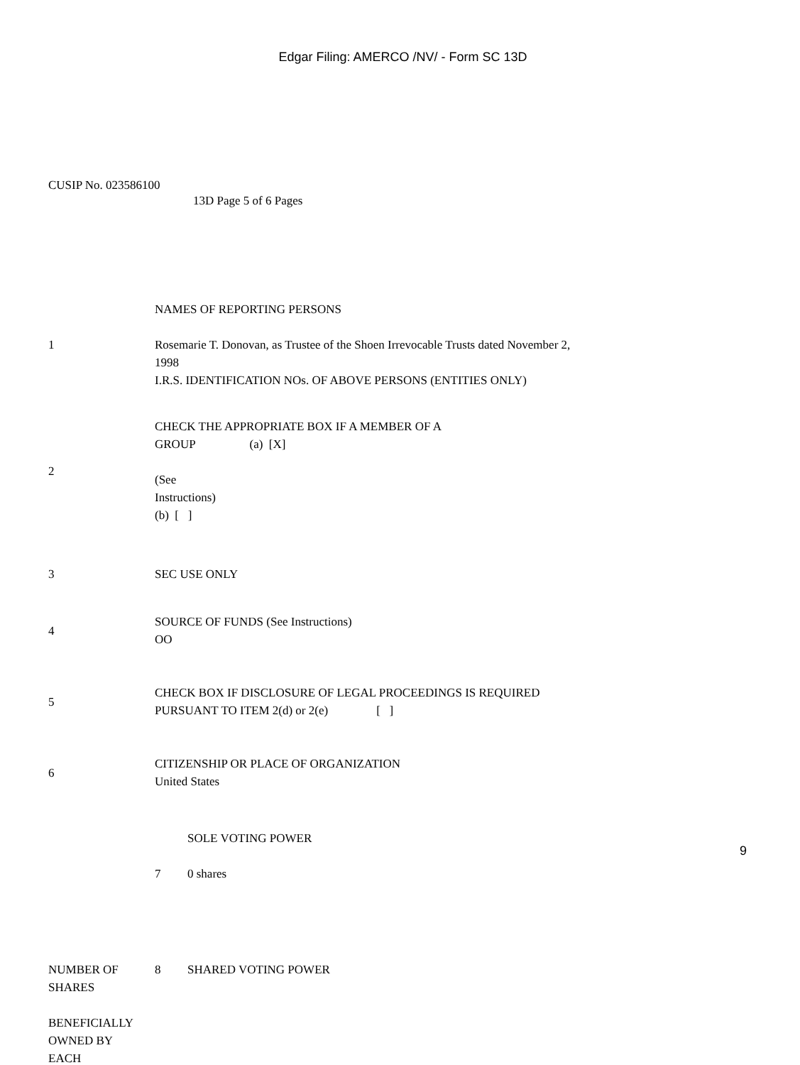Edgar Filing: AMERCO /NV/ - Form SC 13D
CUSIP No. 023586100
13D Page 5 of 6 Pages
| 1 | NAMES OF REPORTING PERSONS Rosemarie T. Donovan, as Trustee of the Shoen Irrevocable Trusts dated November 2, 1998 I.R.S. IDENTIFICATION NOs. OF ABOVE PERSONS (ENTITIES ONLY) |
| 2 | CHECK THE APPROPRIATE BOX IF A MEMBER OF A GROUP (a) [X] (See Instructions) (b) [ ] |
| 3 | SEC USE ONLY |
| 4 | SOURCE OF FUNDS (See Instructions) OO |
| 5 | CHECK BOX IF DISCLOSURE OF LEGAL PROCEEDINGS IS REQUIRED PURSUANT TO ITEM 2(d) or 2(e) [ ] |
| 6 | CITIZENSHIP OR PLACE OF ORGANIZATION United States |
| | SOLE VOTING POWER 7 0 shares |
| NUMBER OF SHARES BENEFICIALLY OWNED BY EACH | 8 SHARED VOTING POWER |
9